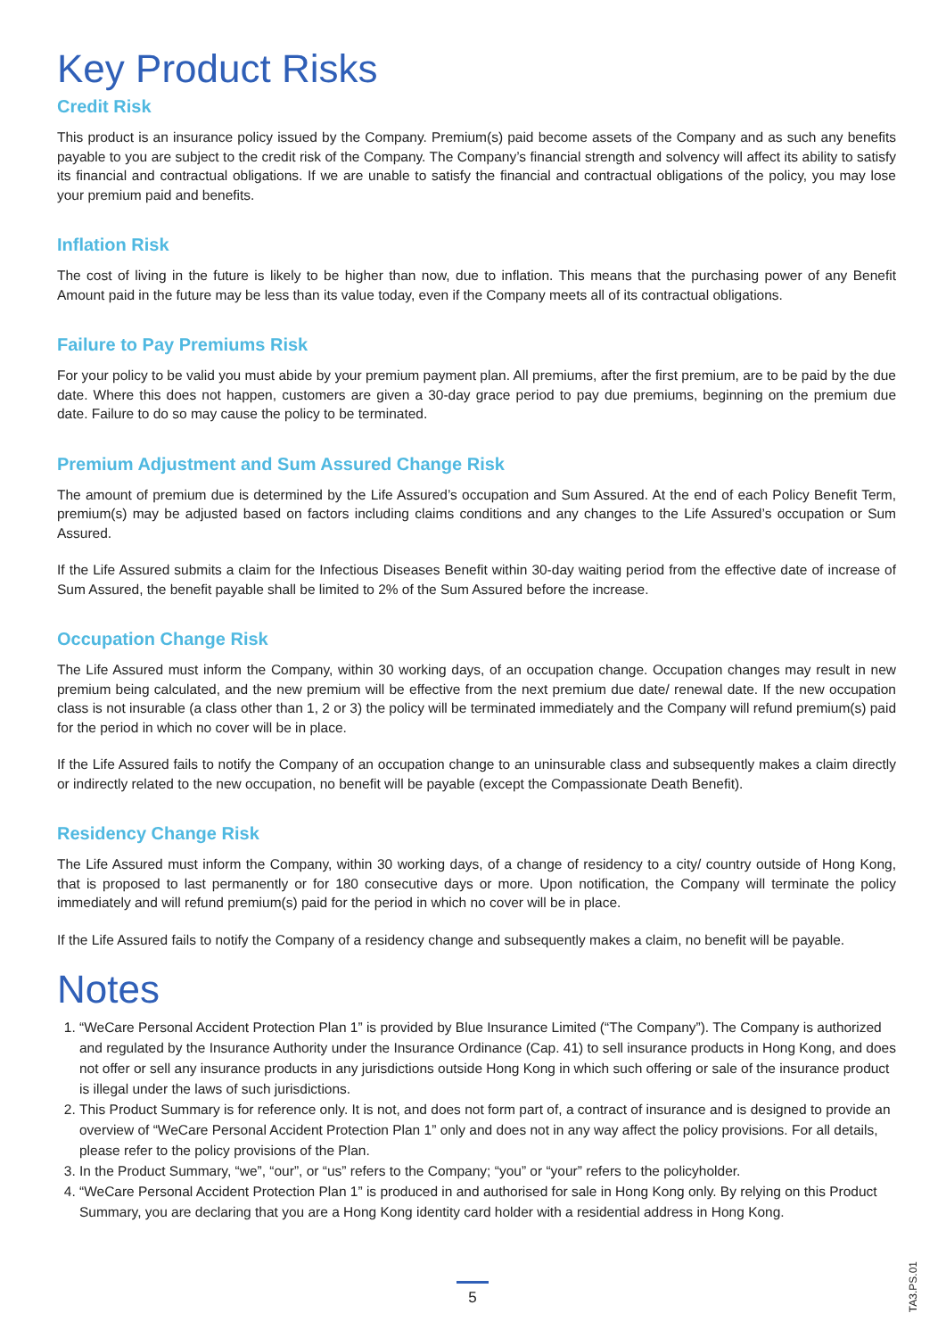Key Product Risks
Credit Risk
This product is an insurance policy issued by the Company. Premium(s) paid become assets of the Company and as such any benefits payable to you are subject to the credit risk of the Company. The Company’s financial strength and solvency will affect its ability to satisfy its financial and contractual obligations. If we are unable to satisfy the financial and contractual obligations of the policy, you may lose your premium paid and benefits.
Inflation Risk
The cost of living in the future is likely to be higher than now, due to inflation. This means that the purchasing power of any Benefit Amount paid in the future may be less than its value today, even if the Company meets all of its contractual obligations.
Failure to Pay Premiums Risk
For your policy to be valid you must abide by your premium payment plan. All premiums, after the first premium, are to be paid by the due date. Where this does not happen, customers are given a 30-day grace period to pay due premiums, beginning on the premium due date. Failure to do so may cause the policy to be terminated.
Premium Adjustment and Sum Assured Change Risk
The amount of premium due is determined by the Life Assured’s occupation and Sum Assured. At the end of each Policy Benefit Term, premium(s) may be adjusted based on factors including claims conditions and any changes to the Life Assured’s occupation or Sum Assured.
If the Life Assured submits a claim for the Infectious Diseases Benefit within 30-day waiting period from the effective date of increase of Sum Assured, the benefit payable shall be limited to 2% of the Sum Assured before the increase.
Occupation Change Risk
The Life Assured must inform the Company, within 30 working days, of an occupation change. Occupation changes may result in new premium being calculated, and the new premium will be effective from the next premium due date/ renewal date. If the new occupation class is not insurable (a class other than 1, 2 or 3) the policy will be terminated immediately and the Company will refund premium(s) paid for the period in which no cover will be in place.
If the Life Assured fails to notify the Company of an occupation change to an uninsurable class and subsequently makes a claim directly or indirectly related to the new occupation, no benefit will be payable (except the Compassionate Death Benefit).
Residency Change Risk
The Life Assured must inform the Company, within 30 working days, of a change of residency to a city/ country outside of Hong Kong, that is proposed to last permanently or for 180 consecutive days or more. Upon notification, the Company will terminate the policy immediately and will refund premium(s) paid for the period in which no cover will be in place.
If the Life Assured fails to notify the Company of a residency change and subsequently makes a claim, no benefit will be payable.
Notes
1. “WeCare Personal Accident Protection Plan 1” is provided by Blue Insurance Limited (“The Company”). The Company is authorized and regulated by the Insurance Authority under the Insurance Ordinance (Cap. 41) to sell insurance products in Hong Kong, and does not offer or sell any insurance products in any jurisdictions outside Hong Kong in which such offering or sale of the insurance product is illegal under the laws of such jurisdictions.
2. This Product Summary is for reference only. It is not, and does not form part of, a contract of insurance and is designed to provide an overview of “WeCare Personal Accident Protection Plan 1” only and does not in any way affect the policy provisions. For all details, please refer to the policy provisions of the Plan.
3. In the Product Summary, “we”, “our”, or “us” refers to the Company; “you” or “your” refers to the policyholder.
4. “WeCare Personal Accident Protection Plan 1” is produced in and authorised for sale in Hong Kong only. By relying on this Product Summary, you are declaring that you are a Hong Kong identity card holder with a residential address in Hong Kong.
5
TA3.PS.01